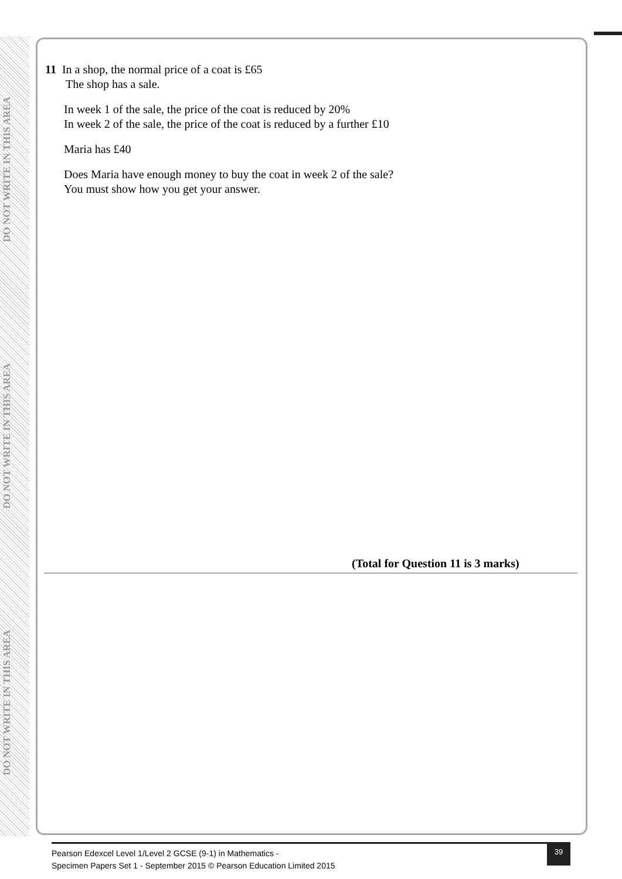DO NOT WRITE IN THIS AREA DO NOT WRITE IN THIS AREA DO NOT WRITE IN THIS AREA
11 In a shop, the normal price of a coat is £65
The shop has a sale.
In week 1 of the sale, the price of the coat is reduced by 20%
In week 2 of the sale, the price of the coat is reduced by a further £10
Maria has £40
Does Maria have enough money to buy the coat in week 2 of the sale?
You must show how you get your answer.
(Total for Question 11 is 3 marks)
Pearson Edexcel Level 1/Level 2 GCSE (9-1) in Mathematics -
Specimen Papers Set 1 - September 2015 © Pearson Education Limited 2015
39